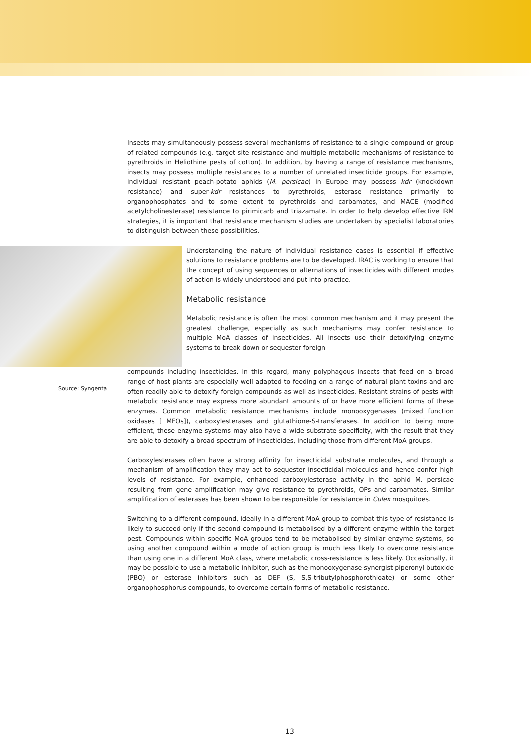Insects may simultaneously possess several mechanisms of resistance to a single compound or group of related compounds (e.g. target site resistance and multiple metabolic mechanisms of resistance to pyrethroids in Heliothine pests of cotton). In addition, by having a range of resistance mechanisms, insects may possess multiple resistances to a number of unrelated insecticide groups. For example, individual resistant peach-potato aphids (M. persicae) in Europe may possess kdr (knockdown resistance) and super-kdr resistances to pyrethroids, esterase resistance primarily to organophosphates and to some extent to pyrethroids and carbamates, and MACE (modified acetylcholinesterase) resistance to pirimicarb and triazamate. In order to help develop effective IRM strategies, it is important that resistance mechanism studies are undertaken by specialist laboratories to distinguish between these possibilities.
Understanding the nature of individual resistance cases is essential if effective solutions to resistance problems are to be developed. IRAC is working to ensure that the concept of using sequences or alternations of insecticides with different modes of action is widely understood and put into practice.
Metabolic resistance
Metabolic resistance is often the most common mechanism and it may present the greatest challenge, especially as such mechanisms may confer resistance to multiple MoA classes of insecticides. All insects use their detoxifying enzyme systems to break down or sequester foreign
compounds including insecticides. In this regard, many polyphagous insects that feed on a broad range of host plants are especially well adapted to feeding on a range of natural plant toxins and are often readily able to detoxify foreign compounds as well as insecticides. Resistant strains of pests with metabolic resistance may express more abundant amounts of or have more efficient forms of these enzymes. Common metabolic resistance mechanisms include monooxygenases (mixed function oxidases [ MFOs]), carboxylesterases and glutathione-S-transferases. In addition to being more efficient, these enzyme systems may also have a wide substrate specificity, with the result that they are able to detoxify a broad spectrum of insecticides, including those from different MoA groups.
Carboxylesterases often have a strong affinity for insecticidal substrate molecules, and through a mechanism of amplification they may act to sequester insecticidal molecules and hence confer high levels of resistance. For example, enhanced carboxylesterase activity in the aphid M. persicae resulting from gene amplification may give resistance to pyrethroids, OPs and carbamates. Similar amplification of esterases has been shown to be responsible for resistance in Culex mosquitoes.
Switching to a different compound, ideally in a different MoA group to combat this type of resistance is likely to succeed only if the second compound is metabolised by a different enzyme within the target pest. Compounds within specific MoA groups tend to be metabolised by similar enzyme systems, so using another compound within a mode of action group is much less likely to overcome resistance than using one in a different MoA class, where metabolic cross-resistance is less likely. Occasionally, it may be possible to use a metabolic inhibitor, such as the monooxygenase synergist piperonyl butoxide (PBO) or esterase inhibitors such as DEF (S, S,S-tributylphosphorothioate) or some other organophosphorus compounds, to overcome certain forms of metabolic resistance.
Source: Syngenta
13